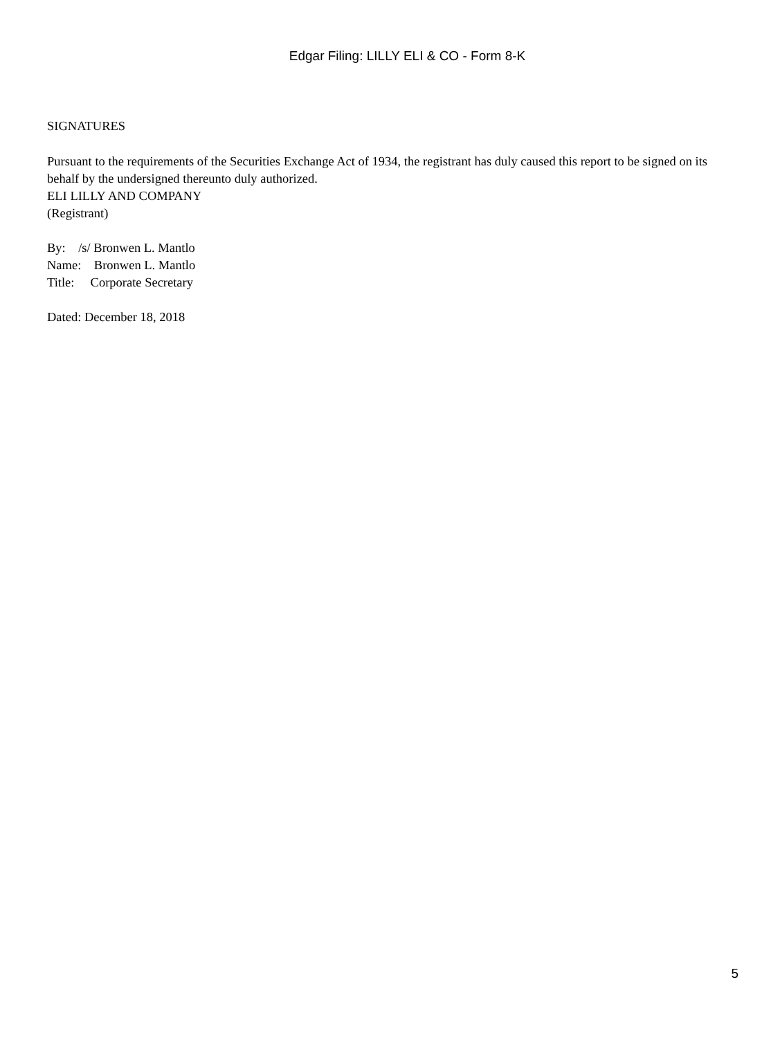Edgar Filing: LILLY ELI & CO - Form 8-K
SIGNATURES
Pursuant to the requirements of the Securities Exchange Act of 1934, the registrant has duly caused this report to be signed on its behalf by the undersigned thereunto duly authorized.
ELI LILLY AND COMPANY
(Registrant)
By: /s/ Bronwen L. Mantlo
Name: Bronwen L. Mantlo
Title: Corporate Secretary
Dated: December 18, 2018
5